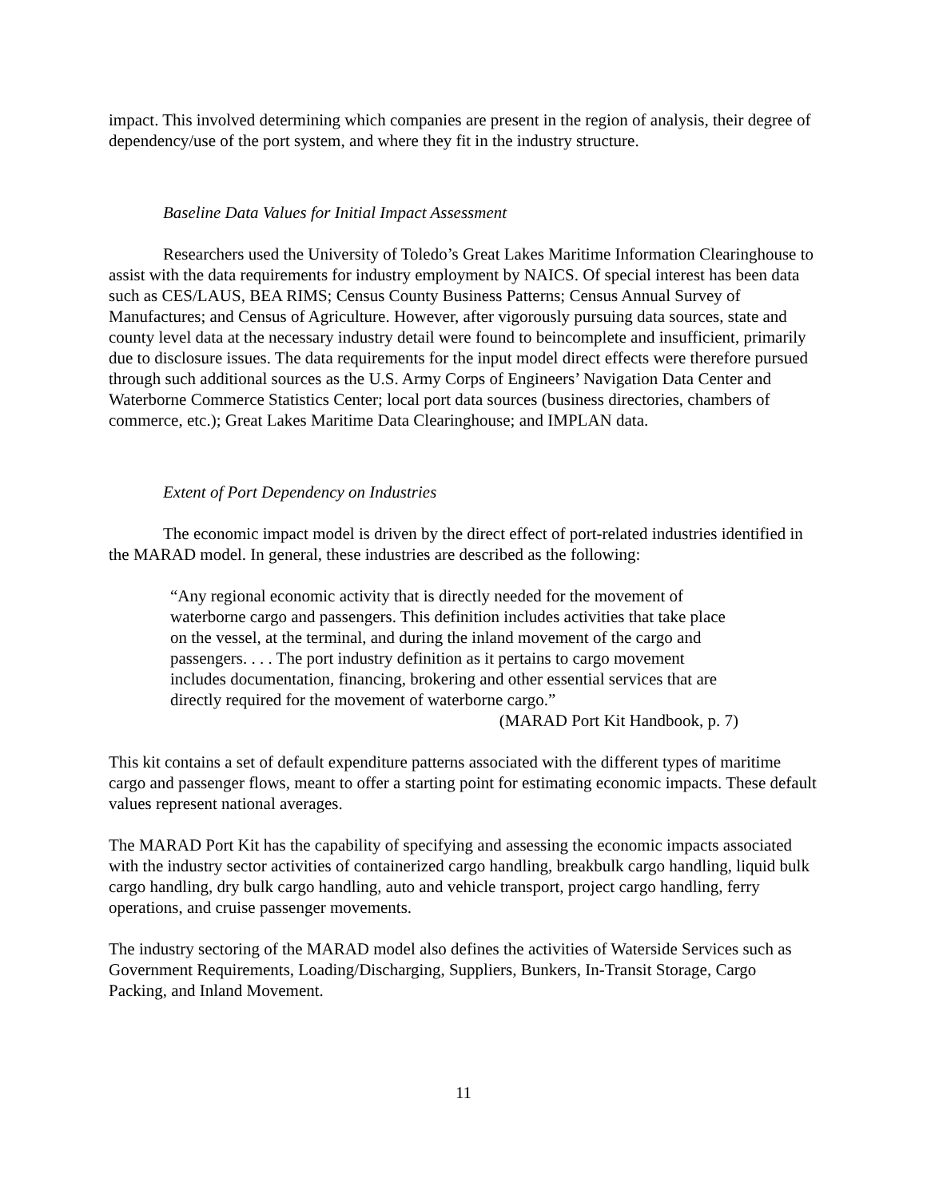impact. This involved determining which companies are present in the region of analysis, their degree of dependency/use of the port system, and where they fit in the industry structure.
Baseline Data Values for Initial Impact Assessment
Researchers used the University of Toledo’s Great Lakes Maritime Information Clearinghouse to assist with the data requirements for industry employment by NAICS. Of special interest has been data such as CES/LAUS, BEA RIMS; Census County Business Patterns; Census Annual Survey of Manufactures; and Census of Agriculture. However, after vigorously pursuing data sources, state and county level data at the necessary industry detail were found to beincomplete and insufficient, primarily due to disclosure issues. The data requirements for the input model direct effects were therefore pursued through such additional sources as the U.S. Army Corps of Engineers’ Navigation Data Center and Waterborne Commerce Statistics Center; local port data sources (business directories, chambers of commerce, etc.); Great Lakes Maritime Data Clearinghouse; and IMPLAN data.
Extent of Port Dependency on Industries
The economic impact model is driven by the direct effect of port-related industries identified in the MARAD model. In general, these industries are described as the following:
“Any regional economic activity that is directly needed for the movement of waterborne cargo and passengers. This definition includes activities that take place on the vessel, at the terminal, and during the inland movement of the cargo and passengers. . . . The port industry definition as it pertains to cargo movement includes documentation, financing, brokering and other essential services that are directly required for the movement of waterborne cargo.”
(MARAD Port Kit Handbook, p. 7)
This kit contains a set of default expenditure patterns associated with the different types of maritime cargo and passenger flows, meant to offer a starting point for estimating economic impacts. These default values represent national averages.
The MARAD Port Kit has the capability of specifying and assessing the economic impacts associated with the industry sector activities of containerized cargo handling, breakbulk cargo handling, liquid bulk cargo handling, dry bulk cargo handling, auto and vehicle transport, project cargo handling, ferry operations, and cruise passenger movements.
The industry sectoring of the MARAD model also defines the activities of Waterside Services such as Government Requirements, Loading/Discharging, Suppliers, Bunkers, In-Transit Storage, Cargo Packing, and Inland Movement.
11